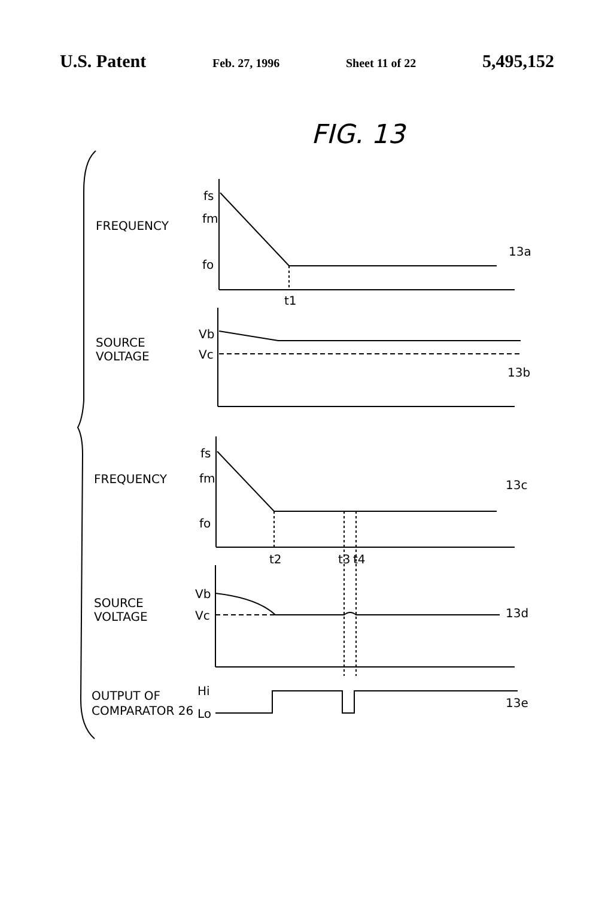U.S. Patent Feb. 27, 1996 Sheet 11 of 22 5,495,152
FIG. 13
FREQUENCY
fs
fm
fo
t1
13a
SOURCE
VOLTAGE
Vb
Vc
13b
FREQUENCY
fs
fm
fo
t2
t3
t4
13c
SOURCE
VOLTAGE
Vb
Vc
13d
OUTPUT OF
COMPARATOR 26
Hi
Lo
13e